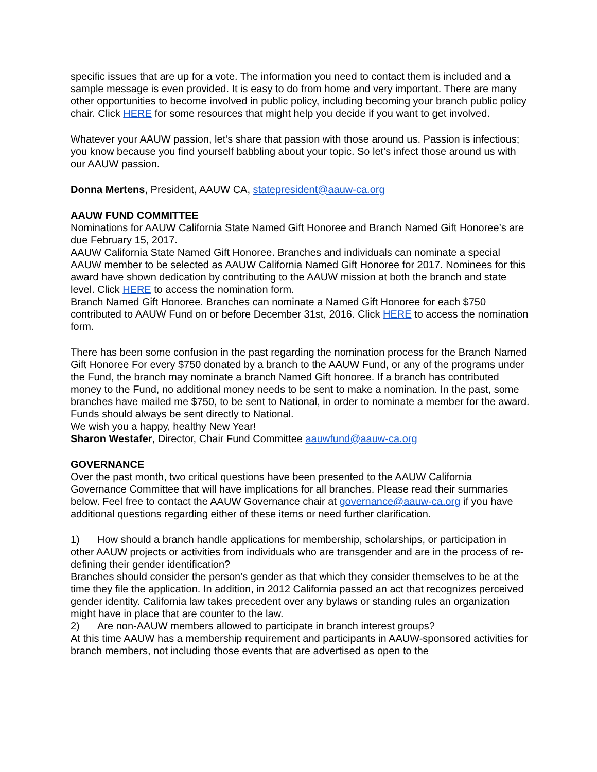specific issues that are up for a vote. The information you need to contact them is included and a sample message is even provided. It is easy to do from home and very important. There are many other opportunities to become involved in public policy, including becoming your branch public policy chair. Click HERE for some resources that might help you decide if you want to get involved.
Whatever your AAUW passion, let’s share that passion with those around us. Passion is infectious; you know because you find yourself babbling about your topic. So let’s infect those around us with our AAUW passion.
Donna Mertens, President, AAUW CA, statepresident@aauw-ca.org
AAUW FUND COMMITTEE
Nominations for AAUW California State Named Gift Honoree and Branch Named Gift Honoree’s are due February 15, 2017.
AAUW California State Named Gift Honoree. Branches and individuals can nominate a special AAUW member to be selected as AAUW California Named Gift Honoree for 2017. Nominees for this award have shown dedication by contributing to the AAUW mission at both the branch and state level. Click HERE to access the nomination form.
Branch Named Gift Honoree. Branches can nominate a Named Gift Honoree for each $750 contributed to AAUW Fund on or before December 31st, 2016. Click HERE to access the nomination form.
There has been some confusion in the past regarding the nomination process for the Branch Named Gift Honoree For every $750 donated by a branch to the AAUW Fund, or any of the programs under the Fund, the branch may nominate a branch Named Gift honoree. If a branch has contributed money to the Fund, no additional money needs to be sent to make a nomination. In the past, some branches have mailed me $750, to be sent to National, in order to nominate a member for the award. Funds should always be sent directly to National.
We wish you a happy, healthy New Year!
Sharon Westafer, Director, Chair Fund Committee aauwfund@aauw-ca.org
GOVERNANCE
Over the past month, two critical questions have been presented to the AAUW California Governance Committee that will have implications for all branches. Please read their summaries below. Feel free to contact the AAUW Governance chair at governance@aauw-ca.org if you have additional questions regarding either of these items or need further clarification.
1) How should a branch handle applications for membership, scholarships, or participation in other AAUW projects or activities from individuals who are transgender and are in the process of re-defining their gender identification?
Branches should consider the person’s gender as that which they consider themselves to be at the time they file the application. In addition, in 2012 California passed an act that recognizes perceived gender identity. California law takes precedent over any bylaws or standing rules an organization might have in place that are counter to the law.
2) Are non-AAUW members allowed to participate in branch interest groups?
At this time AAUW has a membership requirement and participants in AAUW-sponsored activities for branch members, not including those events that are advertised as open to the